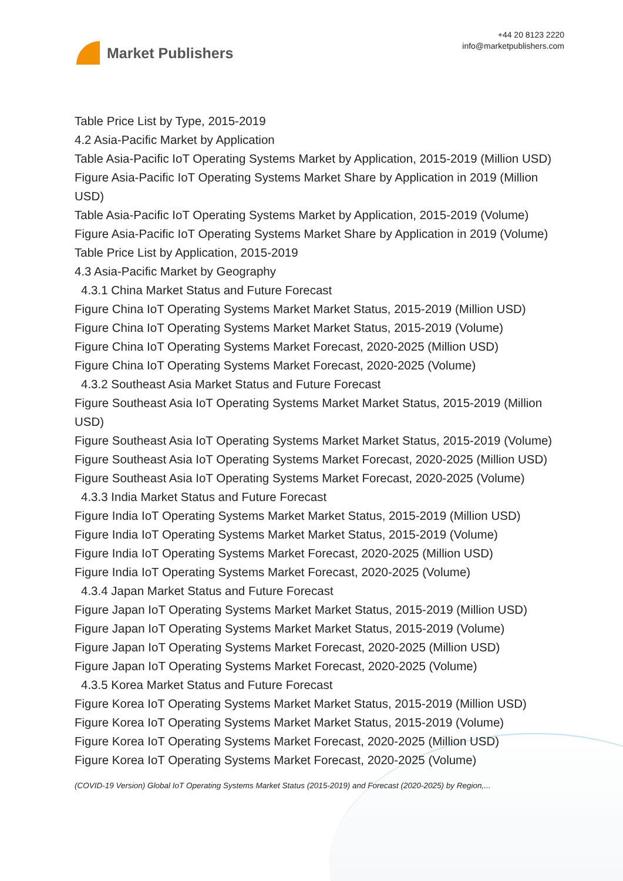Market Publishers
+44 20 8123 2220
info@marketpublishers.com
Table Price List by Type, 2015-2019
4.2 Asia-Pacific Market by Application
Table Asia-Pacific IoT Operating Systems Market by Application, 2015-2019 (Million USD)
Figure Asia-Pacific IoT Operating Systems Market Share by Application in 2019 (Million USD)
Table Asia-Pacific IoT Operating Systems Market by Application, 2015-2019 (Volume)
Figure Asia-Pacific IoT Operating Systems Market Share by Application in 2019 (Volume)
Table Price List by Application, 2015-2019
4.3 Asia-Pacific Market by Geography
4.3.1 China Market Status and Future Forecast
Figure China IoT Operating Systems Market Market Status, 2015-2019 (Million USD)
Figure China IoT Operating Systems Market Market Status, 2015-2019 (Volume)
Figure China IoT Operating Systems Market Forecast, 2020-2025 (Million USD)
Figure China IoT Operating Systems Market Forecast, 2020-2025 (Volume)
4.3.2 Southeast Asia Market Status and Future Forecast
Figure Southeast Asia IoT Operating Systems Market Market Status, 2015-2019 (Million USD)
Figure Southeast Asia IoT Operating Systems Market Market Status, 2015-2019 (Volume)
Figure Southeast Asia IoT Operating Systems Market Forecast, 2020-2025 (Million USD)
Figure Southeast Asia IoT Operating Systems Market Forecast, 2020-2025 (Volume)
4.3.3 India Market Status and Future Forecast
Figure India IoT Operating Systems Market Market Status, 2015-2019 (Million USD)
Figure India IoT Operating Systems Market Market Status, 2015-2019 (Volume)
Figure India IoT Operating Systems Market Forecast, 2020-2025 (Million USD)
Figure India IoT Operating Systems Market Forecast, 2020-2025 (Volume)
4.3.4 Japan Market Status and Future Forecast
Figure Japan IoT Operating Systems Market Market Status, 2015-2019 (Million USD)
Figure Japan IoT Operating Systems Market Market Status, 2015-2019 (Volume)
Figure Japan IoT Operating Systems Market Forecast, 2020-2025 (Million USD)
Figure Japan IoT Operating Systems Market Forecast, 2020-2025 (Volume)
4.3.5 Korea Market Status and Future Forecast
Figure Korea IoT Operating Systems Market Market Status, 2015-2019 (Million USD)
Figure Korea IoT Operating Systems Market Market Status, 2015-2019 (Volume)
Figure Korea IoT Operating Systems Market Forecast, 2020-2025 (Million USD)
Figure Korea IoT Operating Systems Market Forecast, 2020-2025 (Volume)
(COVID-19 Version) Global IoT Operating Systems Market Status (2015-2019) and Forecast (2020-2025) by Region,...